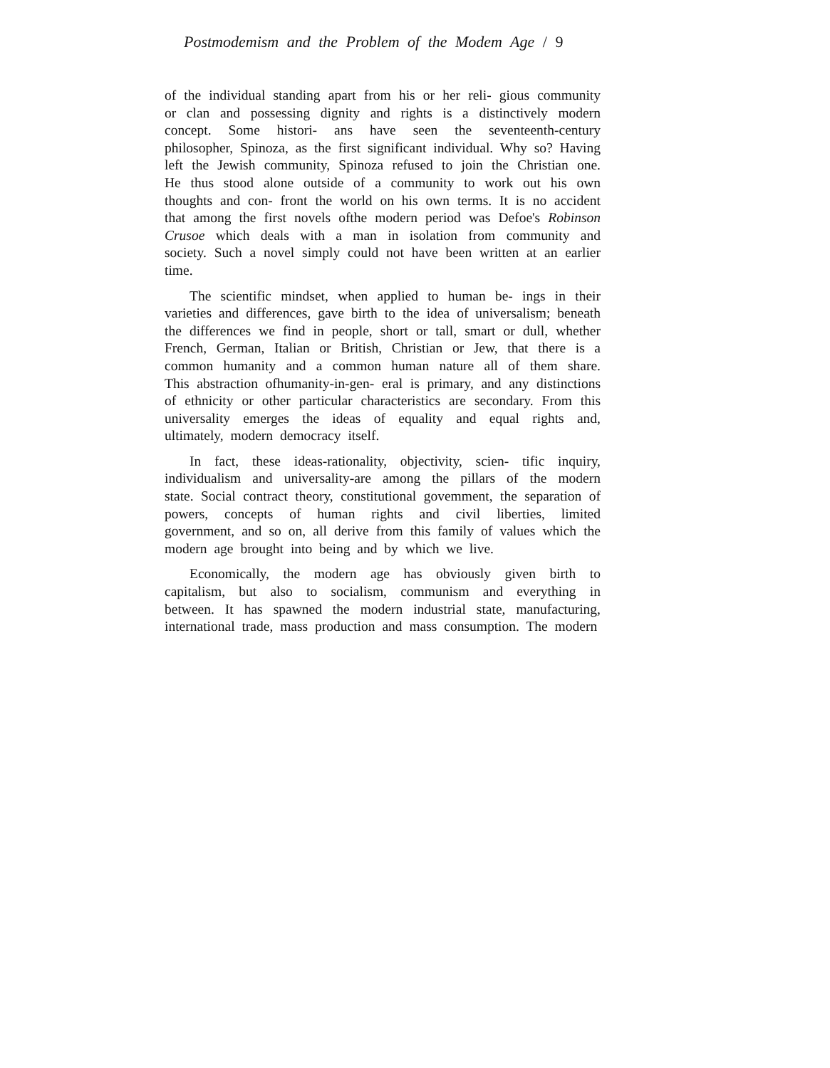Postmodemism and the Problem of the Modem Age / 9
of the individual standing apart from his or her reli- gious community or clan and possessing dignity and rights is a distinctively modern concept. Some histori- ans have seen the seventeenth-century philosopher, Spinoza, as the first significant individual. Why so? Having left the Jewish community, Spinoza refused to join the Christian one. He thus stood alone outside of a community to work out his own thoughts and con- front the world on his own terms. It is no accident that among the first novels ofthe modern period was Defoe's Robinson Crusoe which deals with a man in isolation from community and society. Such a novel simply could not have been written at an earlier time.
The scientific mindset, when applied to human be- ings in their varieties and differences, gave birth to the idea of universalism; beneath the differences we find in people, short or tall, smart or dull, whether French, German, Italian or British, Christian or Jew, that there is a common humanity and a common human nature all of them share. This abstraction ofhumanity-in-gen- eral is primary, and any distinctions of ethnicity or other particular characteristics are secondary. From this universality emerges the ideas of equality and equal rights and, ultimately, modern democracy itself.
In fact, these ideas-rationality, objectivity, scien- tific inquiry, individualism and universality-are among the pillars of the modern state. Social contract theory, constitutional govemment, the separation of powers, concepts of human rights and civil liberties, limited government, and so on, all derive from this family of values which the modern age brought into being and by which we live.
Economically, the modern age has obviously given birth to capitalism, but also to socialism, communism and everything in between. It has spawned the modern industrial state, manufacturing, international trade, mass production and mass consumption. The modern